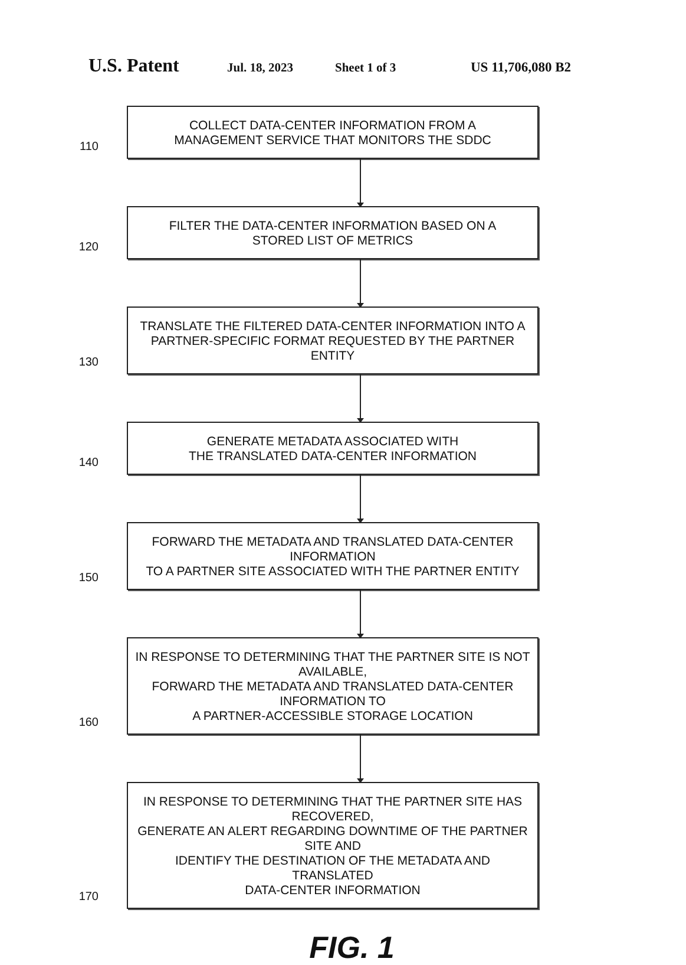U.S. Patent Jul. 18, 2023 Sheet 1 of 3 US 11,706,080 B2
110
COLLECT DATA-CENTER INFORMATION FROM A
MANAGEMENT SERVICE THAT MONITORS THE SDDC
120
FILTER THE DATA-CENTER INFORMATION BASED ON A
STORED LIST OF METRICS
130
TRANSLATE THE FILTERED DATA-CENTER INFORMATION INTO A
PARTNER-SPECIFIC FORMAT REQUESTED BY THE PARTNER ENTITY
140
GENERATE METADATA ASSOCIATED WITH
THE TRANSLATED DATA-CENTER INFORMATION
150
FORWARD THE METADATA AND TRANSLATED DATA-CENTER INFORMATION
TO A PARTNER SITE ASSOCIATED WITH THE PARTNER ENTITY
160
IN RESPONSE TO DETERMINING THAT THE PARTNER SITE IS NOT AVAILABLE,
FORWARD THE METADATA AND TRANSLATED DATA-CENTER INFORMATION TO
A PARTNER-ACCESSIBLE STORAGE LOCATION
170
IN RESPONSE TO DETERMINING THAT THE PARTNER SITE HAS RECOVERED,
GENERATE AN ALERT REGARDING DOWNTIME OF THE PARTNER SITE AND
IDENTIFY THE DESTINATION OF THE METADATA AND TRANSLATED
DATA-CENTER INFORMATION
FIG. 1